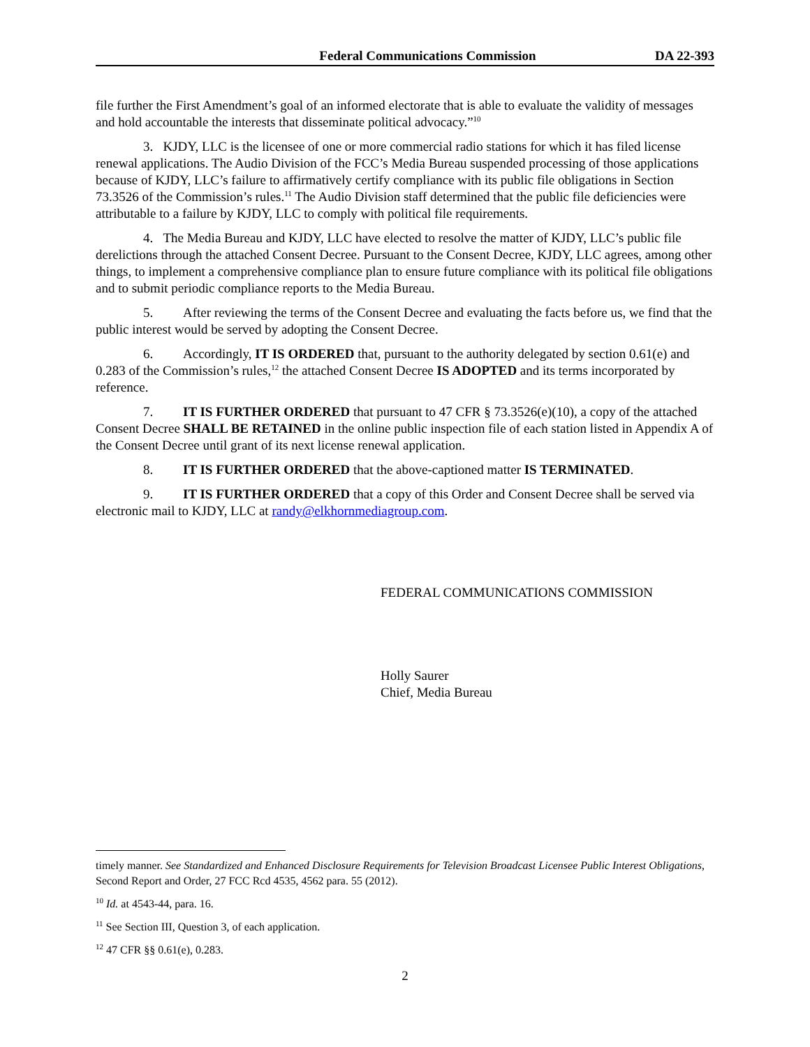Federal Communications Commission DA 22-393
file further the First Amendment’s goal of an informed electorate that is able to evaluate the validity of messages and hold accountable the interests that disseminate political advocacy.”<sup>10</sup>
3. KJDY, LLC is the licensee of one or more commercial radio stations for which it has filed license renewal applications. The Audio Division of the FCC’s Media Bureau suspended processing of those applications because of KJDY, LLC’s failure to affirmatively certify compliance with its public file obligations in Section 73.3526 of the Commission’s rules.<sup>11</sup> The Audio Division staff determined that the public file deficiencies were attributable to a failure by KJDY, LLC to comply with political file requirements.
4. The Media Bureau and KJDY, LLC have elected to resolve the matter of KJDY, LLC’s public file derelictions through the attached Consent Decree. Pursuant to the Consent Decree, KJDY, LLC agrees, among other things, to implement a comprehensive compliance plan to ensure future compliance with its political file obligations and to submit periodic compliance reports to the Media Bureau.
5. After reviewing the terms of the Consent Decree and evaluating the facts before us, we find that the public interest would be served by adopting the Consent Decree.
6. Accordingly, IT IS ORDERED that, pursuant to the authority delegated by section 0.61(e) and 0.283 of the Commission’s rules,<sup>12</sup> the attached Consent Decree IS ADOPTED and its terms incorporated by reference.
7. IT IS FURTHER ORDERED that pursuant to 47 CFR § 73.3526(e)(10), a copy of the attached Consent Decree SHALL BE RETAINED in the online public inspection file of each station listed in Appendix A of the Consent Decree until grant of its next license renewal application.
8. IT IS FURTHER ORDERED that the above-captioned matter IS TERMINATED.
9. IT IS FURTHER ORDERED that a copy of this Order and Consent Decree shall be served via electronic mail to KJDY, LLC at randy@elkhornmediagroup.com.
FEDERAL COMMUNICATIONS COMMISSION
Holly Saurer
Chief, Media Bureau
timely manner. See Standardized and Enhanced Disclosure Requirements for Television Broadcast Licensee Public Interest Obligations, Second Report and Order, 27 FCC Rcd 4535, 4562 para. 55 (2012).
<sup>10</sup> Id. at 4543-44, para. 16.
<sup>11</sup> See Section III, Question 3, of each application.
<sup>12</sup> 47 CFR §§ 0.61(e), 0.283.
2